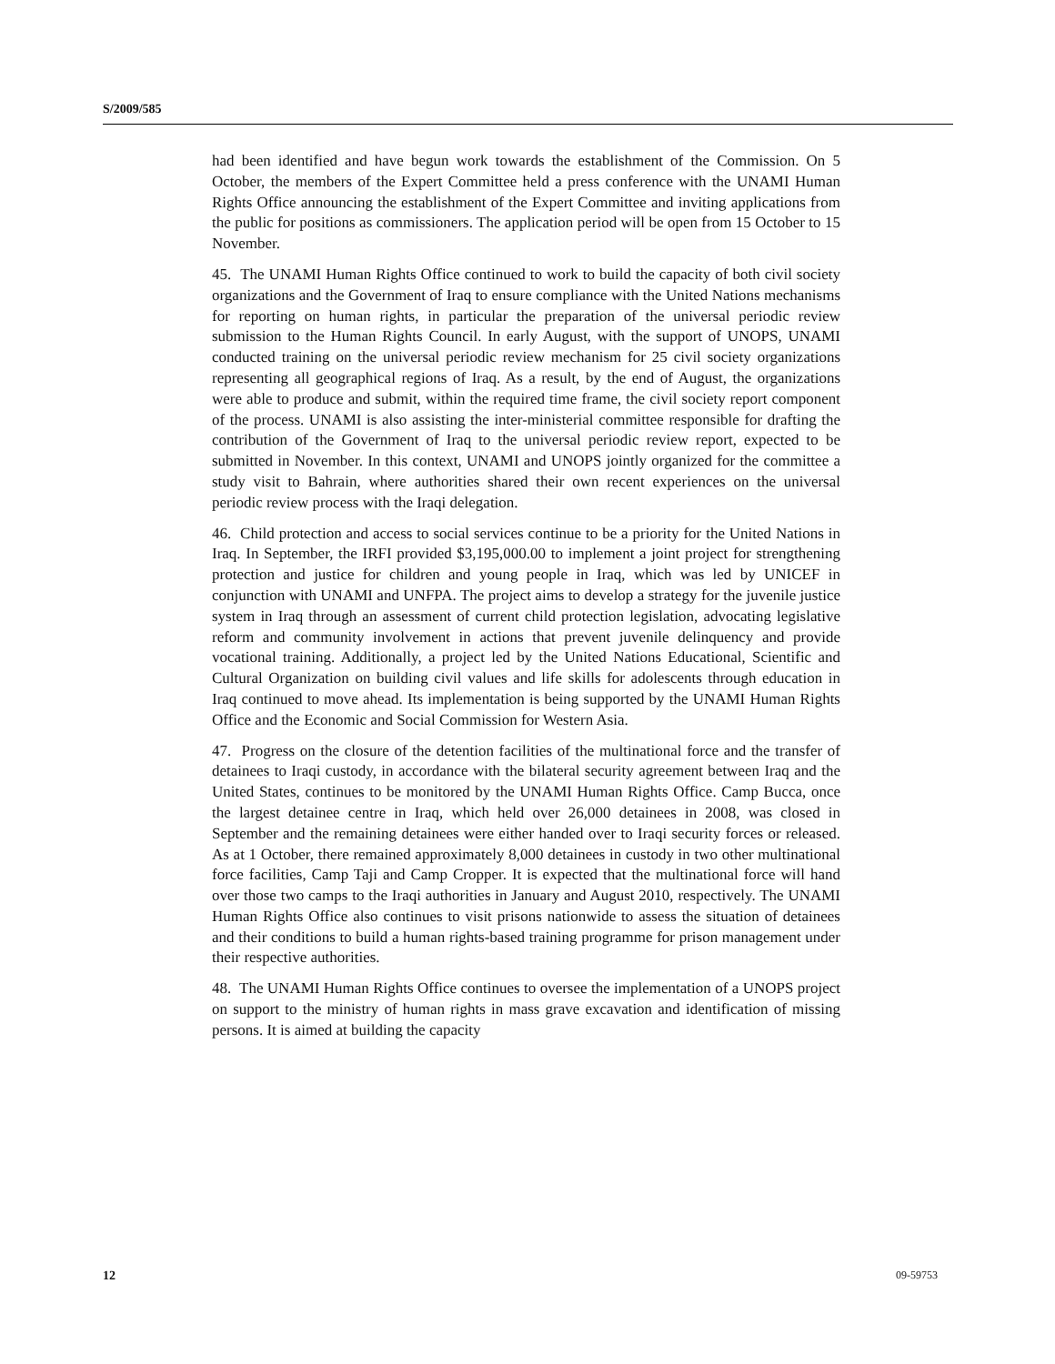S/2009/585
had been identified and have begun work towards the establishment of the Commission. On 5 October, the members of the Expert Committee held a press conference with the UNAMI Human Rights Office announcing the establishment of the Expert Committee and inviting applications from the public for positions as commissioners. The application period will be open from 15 October to 15 November.
45. The UNAMI Human Rights Office continued to work to build the capacity of both civil society organizations and the Government of Iraq to ensure compliance with the United Nations mechanisms for reporting on human rights, in particular the preparation of the universal periodic review submission to the Human Rights Council. In early August, with the support of UNOPS, UNAMI conducted training on the universal periodic review mechanism for 25 civil society organizations representing all geographical regions of Iraq. As a result, by the end of August, the organizations were able to produce and submit, within the required time frame, the civil society report component of the process. UNAMI is also assisting the inter-ministerial committee responsible for drafting the contribution of the Government of Iraq to the universal periodic review report, expected to be submitted in November. In this context, UNAMI and UNOPS jointly organized for the committee a study visit to Bahrain, where authorities shared their own recent experiences on the universal periodic review process with the Iraqi delegation.
46. Child protection and access to social services continue to be a priority for the United Nations in Iraq. In September, the IRFI provided $3,195,000.00 to implement a joint project for strengthening protection and justice for children and young people in Iraq, which was led by UNICEF in conjunction with UNAMI and UNFPA. The project aims to develop a strategy for the juvenile justice system in Iraq through an assessment of current child protection legislation, advocating legislative reform and community involvement in actions that prevent juvenile delinquency and provide vocational training. Additionally, a project led by the United Nations Educational, Scientific and Cultural Organization on building civil values and life skills for adolescents through education in Iraq continued to move ahead. Its implementation is being supported by the UNAMI Human Rights Office and the Economic and Social Commission for Western Asia.
47. Progress on the closure of the detention facilities of the multinational force and the transfer of detainees to Iraqi custody, in accordance with the bilateral security agreement between Iraq and the United States, continues to be monitored by the UNAMI Human Rights Office. Camp Bucca, once the largest detainee centre in Iraq, which held over 26,000 detainees in 2008, was closed in September and the remaining detainees were either handed over to Iraqi security forces or released. As at 1 October, there remained approximately 8,000 detainees in custody in two other multinational force facilities, Camp Taji and Camp Cropper. It is expected that the multinational force will hand over those two camps to the Iraqi authorities in January and August 2010, respectively. The UNAMI Human Rights Office also continues to visit prisons nationwide to assess the situation of detainees and their conditions to build a human rights-based training programme for prison management under their respective authorities.
48. The UNAMI Human Rights Office continues to oversee the implementation of a UNOPS project on support to the ministry of human rights in mass grave excavation and identification of missing persons. It is aimed at building the capacity
12 09-59753